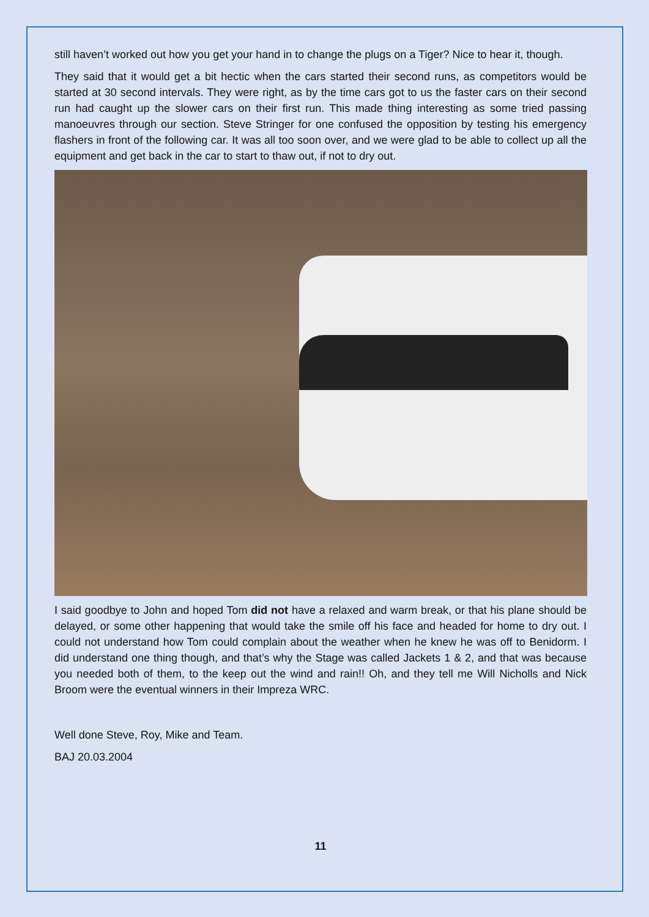still haven’t worked out how you get your hand in to change the plugs on a Tiger? Nice to hear it, though.
They said that it would get a bit hectic when the cars started their second runs, as competitors would be started at 30 second intervals. They were right, as by the time cars got to us the faster cars on their second run had caught up the slower cars on their first run. This made thing interesting as some tried passing manoeuvres through our section. Steve Stringer for one confused the opposition by testing his emergency flashers in front of the following car. It was all too soon over, and we were glad to be able to collect up all the equipment and get back in the car to start to thaw out, if not to dry out.
I said goodbye to John and hoped Tom did not have a relaxed and warm break, or that his plane should be delayed, or some other happening that would take the smile off his face and headed for home to dry out. I could not understand how Tom could complain about the weather when he knew he was off to Benidorm. I did understand one thing though, and that’s why the Stage was called Jackets 1 & 2, and that was because you needed both of them, to the keep out the wind and rain!! Oh, and they tell me Will Nicholls and Nick Broom were the eventual winners in their Impreza WRC.
Well done Steve, Roy, Mike and Team.
BAJ 20.03.2004
11